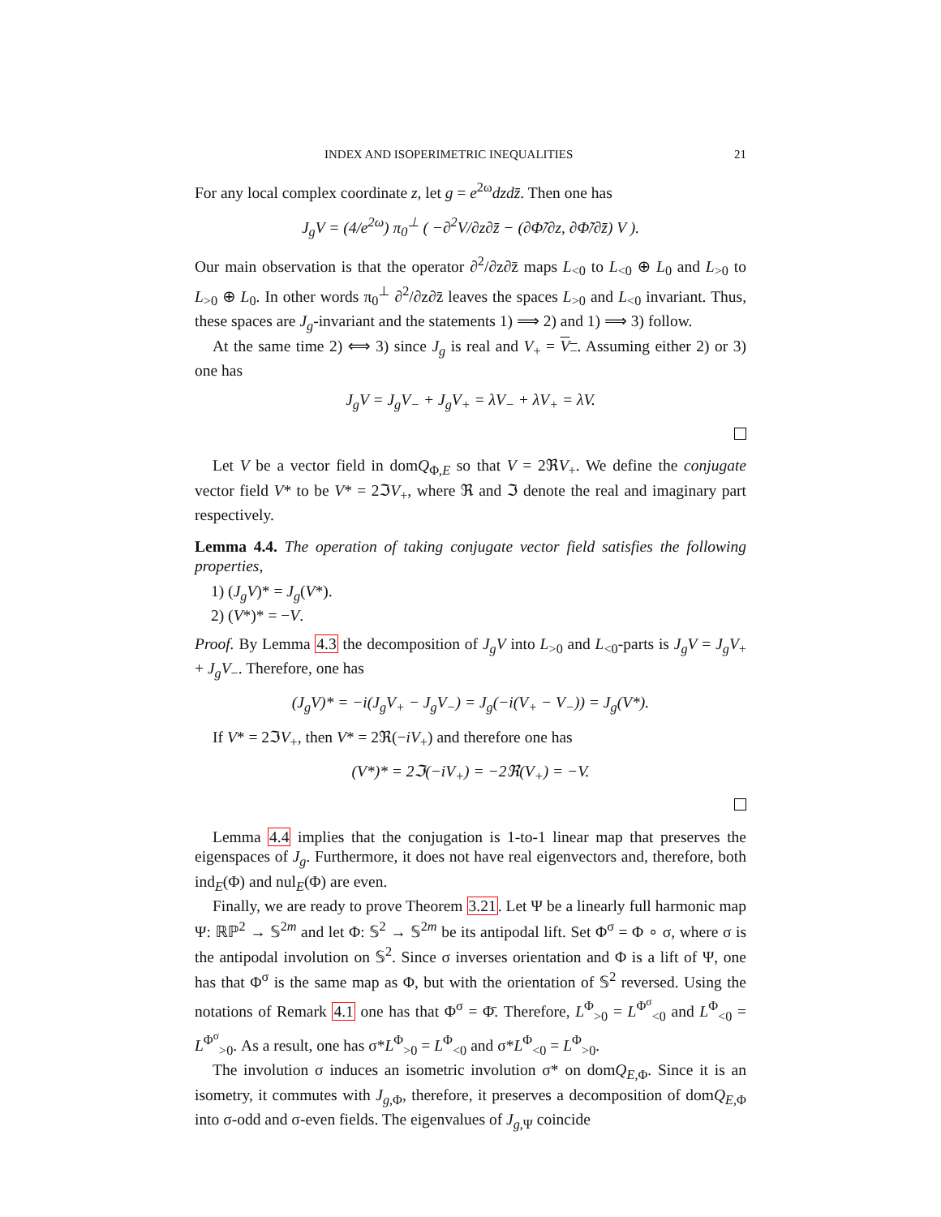INDEX AND ISOPERIMETRIC INEQUALITIES 21
For any local complex coordinate z, let g = e<sup>2ω</sup>dzdz̄. Then one has
J<sub>g</sub>V = (4/e<sup>2ω</sup>) π<sub>0</sub><sup>⊥</sup> ( −∂<sup>2</sup>V/∂z∂z̄ − (∂Φ̃/∂z, ∂Φ̃/∂z̄) V ).
Our main observation is that the operator ∂<sup>2</sup>/∂z∂z̄ maps L<sub><0</sub> to L<sub><0</sub> ⊕ L<sub>0</sub> and L<sub>>0</sub> to L<sub>>0</sub> ⊕ L<sub>0</sub>. In other words π<sub>0</sub><sup>⊥</sup> ∂<sup>2</sup>/∂z∂z̄ leaves the spaces L<sub>>0</sub> and L<sub><0</sub> invariant. Thus, these spaces are J<sub>g</sub>-invariant and the statements 1) ⟹ 2) and 1) ⟹ 3) follow.
At the same time 2) ⟺ 3) since J<sub>g</sub> is real and V<sub>+</sub> = V<sub>−</sub>. Assuming either 2) or 3) one has
J<sub>g</sub>V = J<sub>g</sub>V<sub>−</sub> + J<sub>g</sub>V<sub>+</sub> = λV<sub>−</sub> + λV<sub>+</sub> = λV.
Let V be a vector field in domQ<sub>Φ,E</sub> so that V = 2ℜV<sub>+</sub>. We define the conjugate vector field V* to be V* = 2ℑV<sub>+</sub>, where ℜ and ℑ denote the real and imaginary part respectively.
Lemma 4.4. The operation of taking conjugate vector field satisfies the following properties,
1) (J<sub>g</sub>V)* = J<sub>g</sub>(V*).
2) (V*)* = −V.
Proof. By Lemma 4.3 the decomposition of J<sub>g</sub>V into L<sub>>0</sub> and L<sub><0</sub>-parts is J<sub>g</sub>V = J<sub>g</sub>V<sub>+</sub> + J<sub>g</sub>V<sub>−</sub>. Therefore, one has
(J<sub>g</sub>V)* = −i(J<sub>g</sub>V<sub>+</sub> − J<sub>g</sub>V<sub>−</sub>) = J<sub>g</sub>(−i(V<sub>+</sub> − V<sub>−</sub>)) = J<sub>g</sub>(V*).
If V* = 2ℑV<sub>+</sub>, then V* = 2ℜ(−iV<sub>+</sub>) and therefore one has
(V*)* = 2ℑ(−iV<sub>+</sub>) = −2ℜ(V<sub>+</sub>) = −V.
Lemma 4.4 implies that the conjugation is 1-to-1 linear map that preserves the eigenspaces of J<sub>g</sub>. Furthermore, it does not have real eigenvectors and, therefore, both ind<sub>E</sub>(Φ) and nul<sub>E</sub>(Φ) are even.
Finally, we are ready to prove Theorem 3.21. Let Ψ be a linearly full harmonic map Ψ: ℝℙ<sup>2</sup> → 𝕊<sup>2m</sup> and let Φ: 𝕊<sup>2</sup> → 𝕊<sup>2m</sup> be its antipodal lift. Set Φ<sup>σ</sup> = Φ ∘ σ, where σ is the antipodal involution on 𝕊<sup>2</sup>. Since σ inverses orientation and Φ is a lift of Ψ, one has that Φ<sup>σ</sup> is the same map as Φ, but with the orientation of 𝕊<sup>2</sup> reversed. Using the notations of Remark 4.1 one has that Φ<sup>σ</sup> = Φ̄. Therefore, L<sup>Φ</sup><sub>>0</sub> = L<sup>Φ<sup>σ</sup></sup><sub><0</sub> and L<sup>Φ</sup><sub><0</sub> = L<sup>Φ<sup>σ</sup></sup><sub>>0</sub>. As a result, one has σ*L<sup>Φ</sup><sub>>0</sub> = L<sup>Φ</sup><sub><0</sub> and σ*L<sup>Φ</sup><sub><0</sub> = L<sup>Φ</sup><sub>>0</sub>.
The involution σ induces an isometric involution σ* on domQ<sub>E,Φ</sub>. Since it is an isometry, it commutes with J<sub>g,Φ</sub>, therefore, it preserves a decomposition of domQ<sub>E,Φ</sub> into σ-odd and σ-even fields. The eigenvalues of J<sub>g,Ψ</sub> coincide